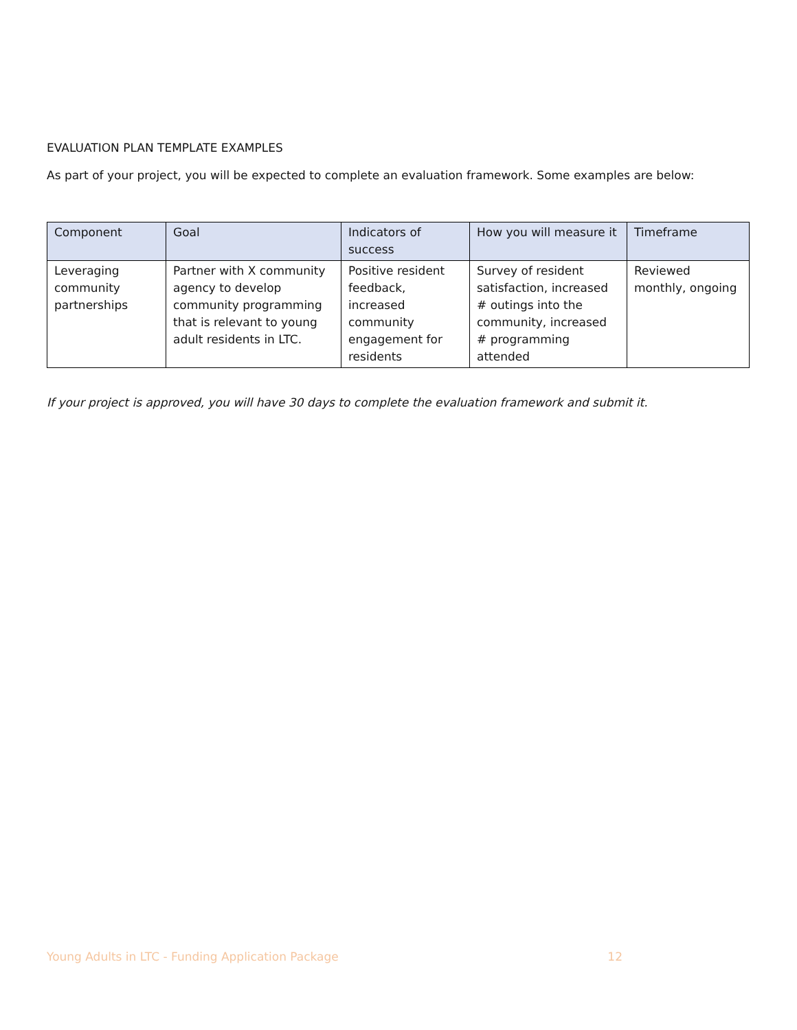EVALUATION PLAN TEMPLATE EXAMPLES
As part of your project, you will be expected to complete an evaluation framework. Some examples are below:
| Component | Goal | Indicators of success | How you will measure it | Timeframe |
| --- | --- | --- | --- | --- |
| Leveraging community partnerships | Partner with X community agency to develop community programming that is relevant to young adult residents in LTC. | Positive resident feedback, increased community engagement for residents | Survey of resident satisfaction, increased # outings into the community, increased # programming attended | Reviewed monthly, ongoing |
If your project is approved, you will have 30 days to complete the evaluation framework and submit it.
Young Adults in LTC - Funding Application Package 12